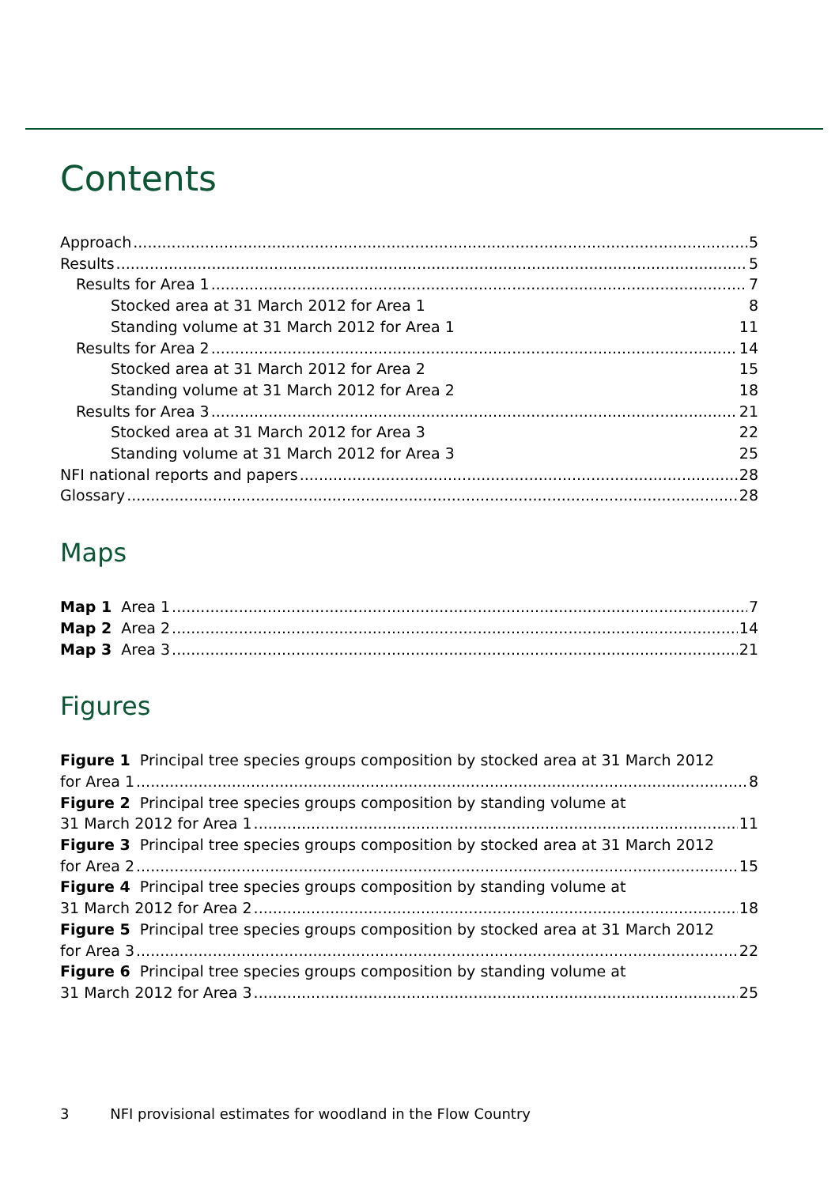Contents
Approach 5
Results 5
Results for Area 1 7
Stocked area at 31 March 2012 for Area 1 8
Standing volume at 31 March 2012 for Area 1 11
Results for Area 2 14
Stocked area at 31 March 2012 for Area 2 15
Standing volume at 31 March 2012 for Area 2 18
Results for Area 3 21
Stocked area at 31 March 2012 for Area 3 22
Standing volume at 31 March 2012 for Area 3 25
NFI national reports and papers 28
Glossary 28
Maps
Map 1 Area 1 7
Map 2 Area 2 14
Map 3 Area 3 21
Figures
Figure 1 Principal tree species groups composition by stocked area at 31 March 2012
for Area 1 8
Figure 2 Principal tree species groups composition by standing volume at
31 March 2012 for Area 1 11
Figure 3 Principal tree species groups composition by stocked area at 31 March 2012
for Area 2 15
Figure 4 Principal tree species groups composition by standing volume at
31 March 2012 for Area 2 18
Figure 5 Principal tree species groups composition by stocked area at 31 March 2012
for Area 3 22
Figure 6 Principal tree species groups composition by standing volume at
31 March 2012 for Area 3 25
3 NFI provisional estimates for woodland in the Flow Country